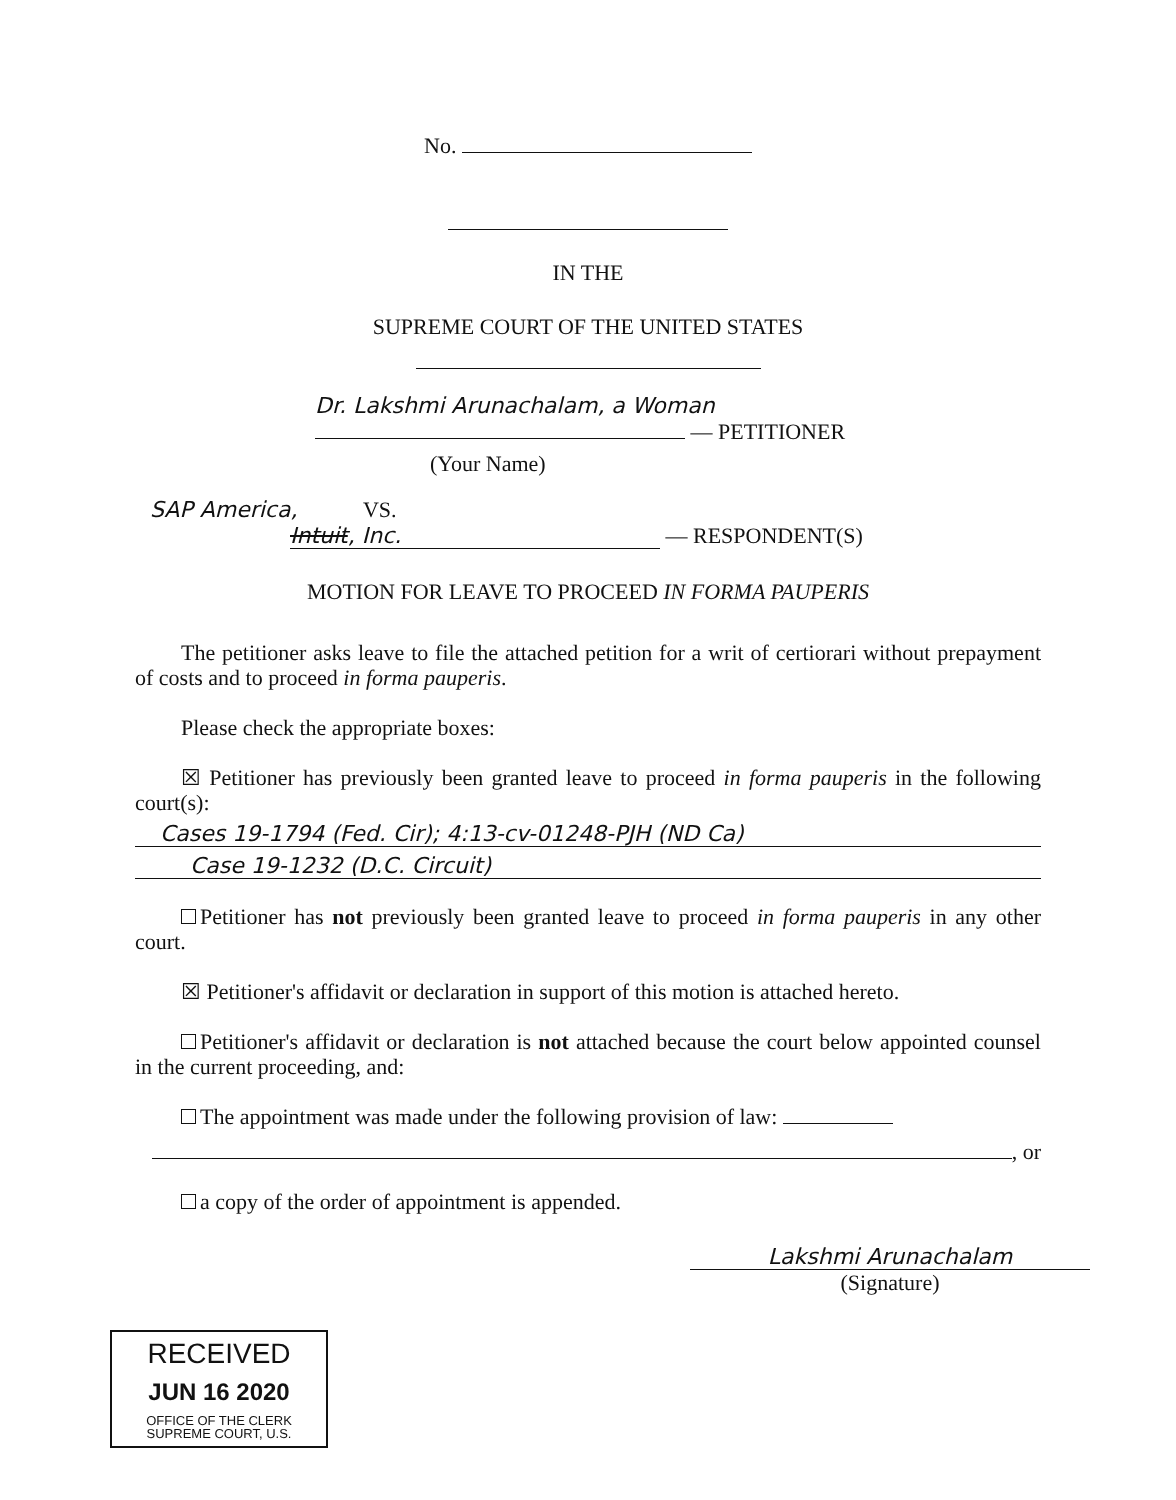No.
IN THE
SUPREME COURT OF THE UNITED STATES
Dr. Lakshmi Arunachalam, a Woman
— PETITIONER
(Your Name)
SAP America, VS.
Intuit, Inc. — RESPONDENT(S)
MOTION FOR LEAVE TO PROCEED IN FORMA PAUPERIS
The petitioner asks leave to file the attached petition for a writ of certiorari without prepayment of costs and to proceed in forma pauperis.
Please check the appropriate boxes:
☒ Petitioner has previously been granted leave to proceed in forma pauperis in the following court(s):
Cases 19-1794 (Fed. Cir); 4:13-cv-01248-PJH (ND Ca)
Case 19-1232 (D.C. Circuit)
Petitioner has not previously been granted leave to proceed in forma pauperis in any other court.
☒ Petitioner's affidavit or declaration in support of this motion is attached hereto.
Petitioner's affidavit or declaration is not attached because the court below appointed counsel in the current proceeding, and:
The appointment was made under the following provision of law:
, or
a copy of the order of appointment is appended.
Lakshmi Arunachalam
(Signature)
RECEIVED
JUN 16 2020
OFFICE OF THE CLERK
SUPREME COURT, U.S.